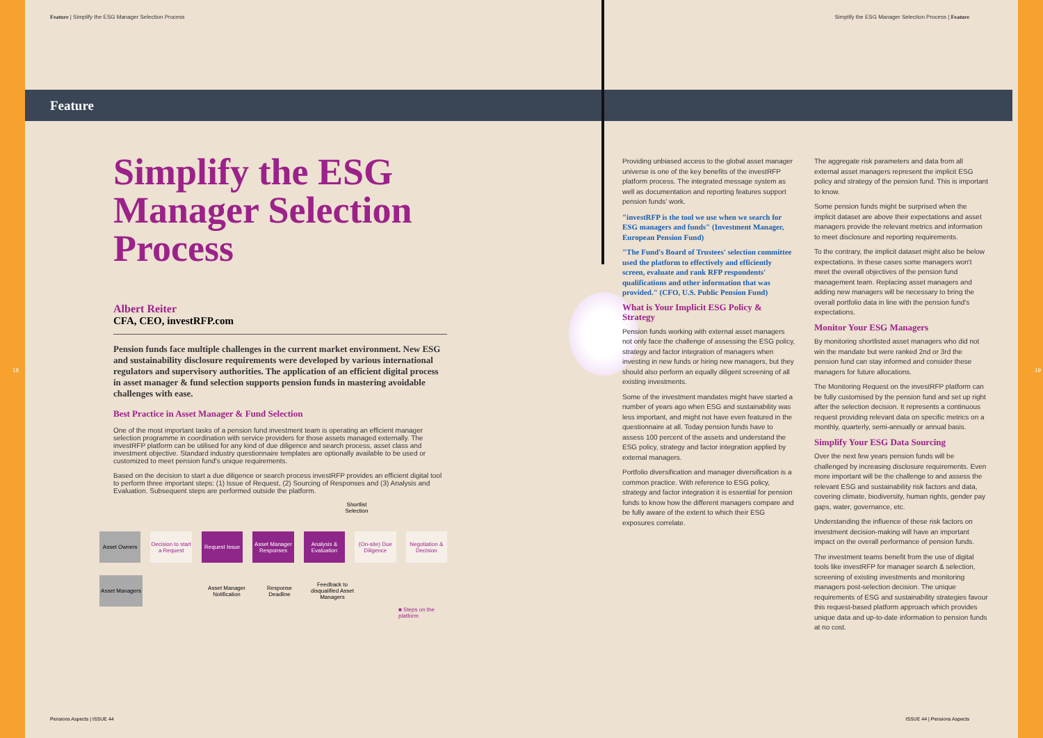Feature | Simplify the ESG Manager Selection Process
Simplify the ESG Manager Selection Process | Feature
Feature
Simplify the ESG Manager Selection Process
Albert Reiter
CFA, CEO, investRFP.com
Pension funds face multiple challenges in the current market environment. New ESG and sustainability disclosure requirements were developed by various international regulators and supervisory authorities. The application of an efficient digital process in asset manager & fund selection supports pension funds in mastering avoidable challenges with ease.
Best Practice in Asset Manager & Fund Selection
One of the most important tasks of a pension fund investment team is operating an efficient manager selection programme in coordination with service providers for those assets managed externally. The investRFP platform can be utilised for any kind of due diligence and search process, asset class and investment objective. Standard industry questionnaire templates are optionally available to be used or customized to meet pension fund's unique requirements.
Based on the decision to start a due diligence or search process investRFP provides an efficient digital tool to perform three important steps: (1) Issue of Request, (2) Sourcing of Responses and (3) Analysis and Evaluation. Subsequent steps are performed outside the platform.
Shortlist Selection
Asset Owners Decision to start a Request
Request Issue
Asset Manager Responses
Analysis & Evaluation
(On-site) Due Diligence
Negotiation & Decision
Asset Managers
Asset Manager Notification
Response Deadline
Feedback to disqualified Asset Managers
■ Steps on the platform
Providing unbiased access to the global asset manager universe is one of the key benefits of the investRFP platform process. The integrated message system as well as documentation and reporting features support pension funds' work.
"investRFP is the tool we use when we search for ESG managers and funds" (Investment Manager, European Pension Fund)
"The Fund's Board of Trustees' selection committee used the platform to effectively and efficiently screen, evaluate and rank RFP respondents' qualifications and other information that was provided." (CFO, U.S. Public Pension Fund)
What is Your Implicit ESG Policy & Strategy
Pension funds working with external asset managers not only face the challenge of assessing the ESG policy, strategy and factor integration of managers when investing in new funds or hiring new managers, but they should also perform an equally diligent screening of all existing investments.
Some of the investment mandates might have started a number of years ago when ESG and sustainability was less important, and might not have even featured in the questionnaire at all. Today pension funds have to assess 100 percent of the assets and understand the ESG policy, strategy and factor integration applied by external managers.
Portfolio diversification and manager diversification is a common practice. With reference to ESG policy, strategy and factor integration it is essential for pension funds to know how the different managers compare and be fully aware of the extent to which their ESG exposures correlate.
The aggregate risk parameters and data from all external asset managers represent the implicit ESG policy and strategy of the pension fund. This is important to know.
Some pension funds might be surprised when the implicit dataset are above their expectations and asset managers provide the relevant metrics and information to meet disclosure and reporting requirements.
To the contrary, the implicit dataset might also be below expectations. In these cases some managers won't meet the overall objectives of the pension fund management team. Replacing asset managers and adding new managers will be necessary to bring the overall portfolio data in line with the pension fund's expectations.
Monitor Your ESG Managers
By monitoring shortlisted asset managers who did not win the mandate but were ranked 2nd or 3rd the pension fund can stay informed and consider these managers for future allocations.
The Monitoring Request on the investRFP platform can be fully customised by the pension fund and set up right after the selection decision. It represents a continuous request providing relevant data on specific metrics on a monthly, quarterly, semi-annually or annual basis.
Simplify Your ESG Data Sourcing
Over the next few years pension funds will be challenged by increasing disclosure requirements. Even more important will be the challenge to and assess the relevant ESG and sustainability risk factors and data, covering climate, biodiversity, human rights, gender pay gaps, water, governance, etc.
Understanding the influence of these risk factors on investment decision-making will have an important impact on the overall performance of pension funds.
The investment teams benefit from the use of digital tools like investRFP for manager search & selection, screening of existing investments and monitoring managers post-selection decision. The unique requirements of ESG and sustainability strategies favour this request-based platform approach which provides unique data and up-to-date information to pension funds at no cost.
Pensions Aspects | ISSUE 44 ISSUE 44 | Pensions Aspects
18 19